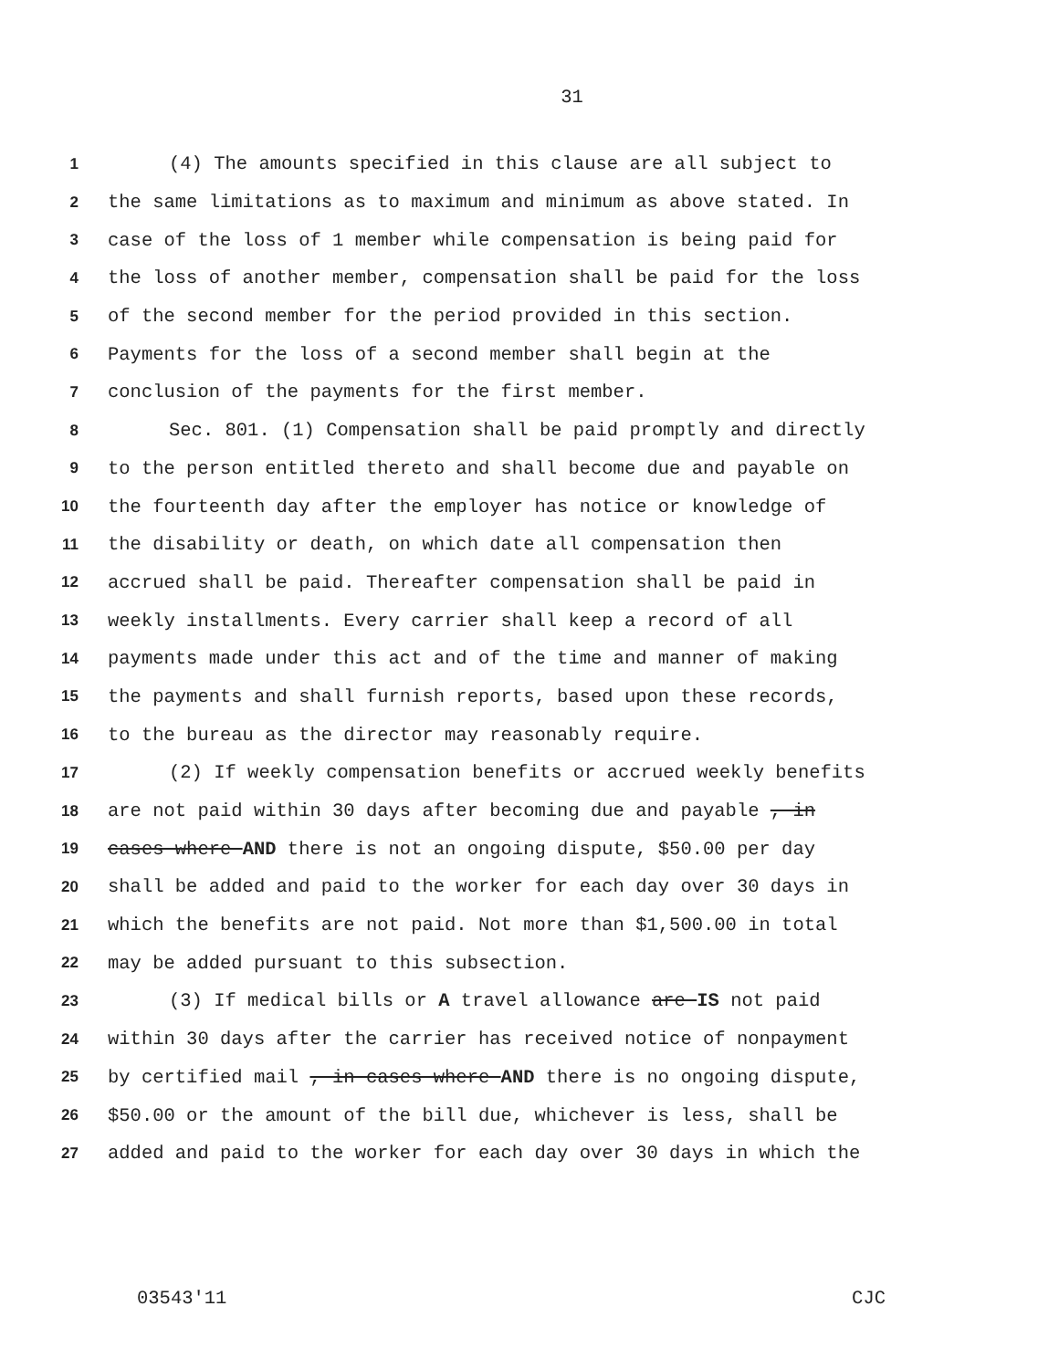31
1 (4) The amounts specified in this clause are all subject to
2 the same limitations as to maximum and minimum as above stated. In
3 case of the loss of 1 member while compensation is being paid for
4 the loss of another member, compensation shall be paid for the loss
5 of the second member for the period provided in this section.
6 Payments for the loss of a second member shall begin at the
7 conclusion of the payments for the first member.
8 Sec. 801. (1) Compensation shall be paid promptly and directly
9 to the person entitled thereto and shall become due and payable on
10 the fourteenth day after the employer has notice or knowledge of
11 the disability or death, on which date all compensation then
12 accrued shall be paid. Thereafter compensation shall be paid in
13 weekly installments. Every carrier shall keep a record of all
14 payments made under this act and of the time and manner of making
15 the payments and shall furnish reports, based upon these records,
16 to the bureau as the director may reasonably require.
17 (2) If weekly compensation benefits or accrued weekly benefits
18 are not paid within 30 days after becoming due and payable , in
19 cases where AND there is not an ongoing dispute, $50.00 per day
20 shall be added and paid to the worker for each day over 30 days in
21 which the benefits are not paid. Not more than $1,500.00 in total
22 may be added pursuant to this subsection.
23 (3) If medical bills or A travel allowance are IS not paid
24 within 30 days after the carrier has received notice of nonpayment
25 by certified mail , in cases where AND there is no ongoing dispute,
26 $50.00 or the amount of the bill due, whichever is less, shall be
27 added and paid to the worker for each day over 30 days in which the
03543'11 CJC